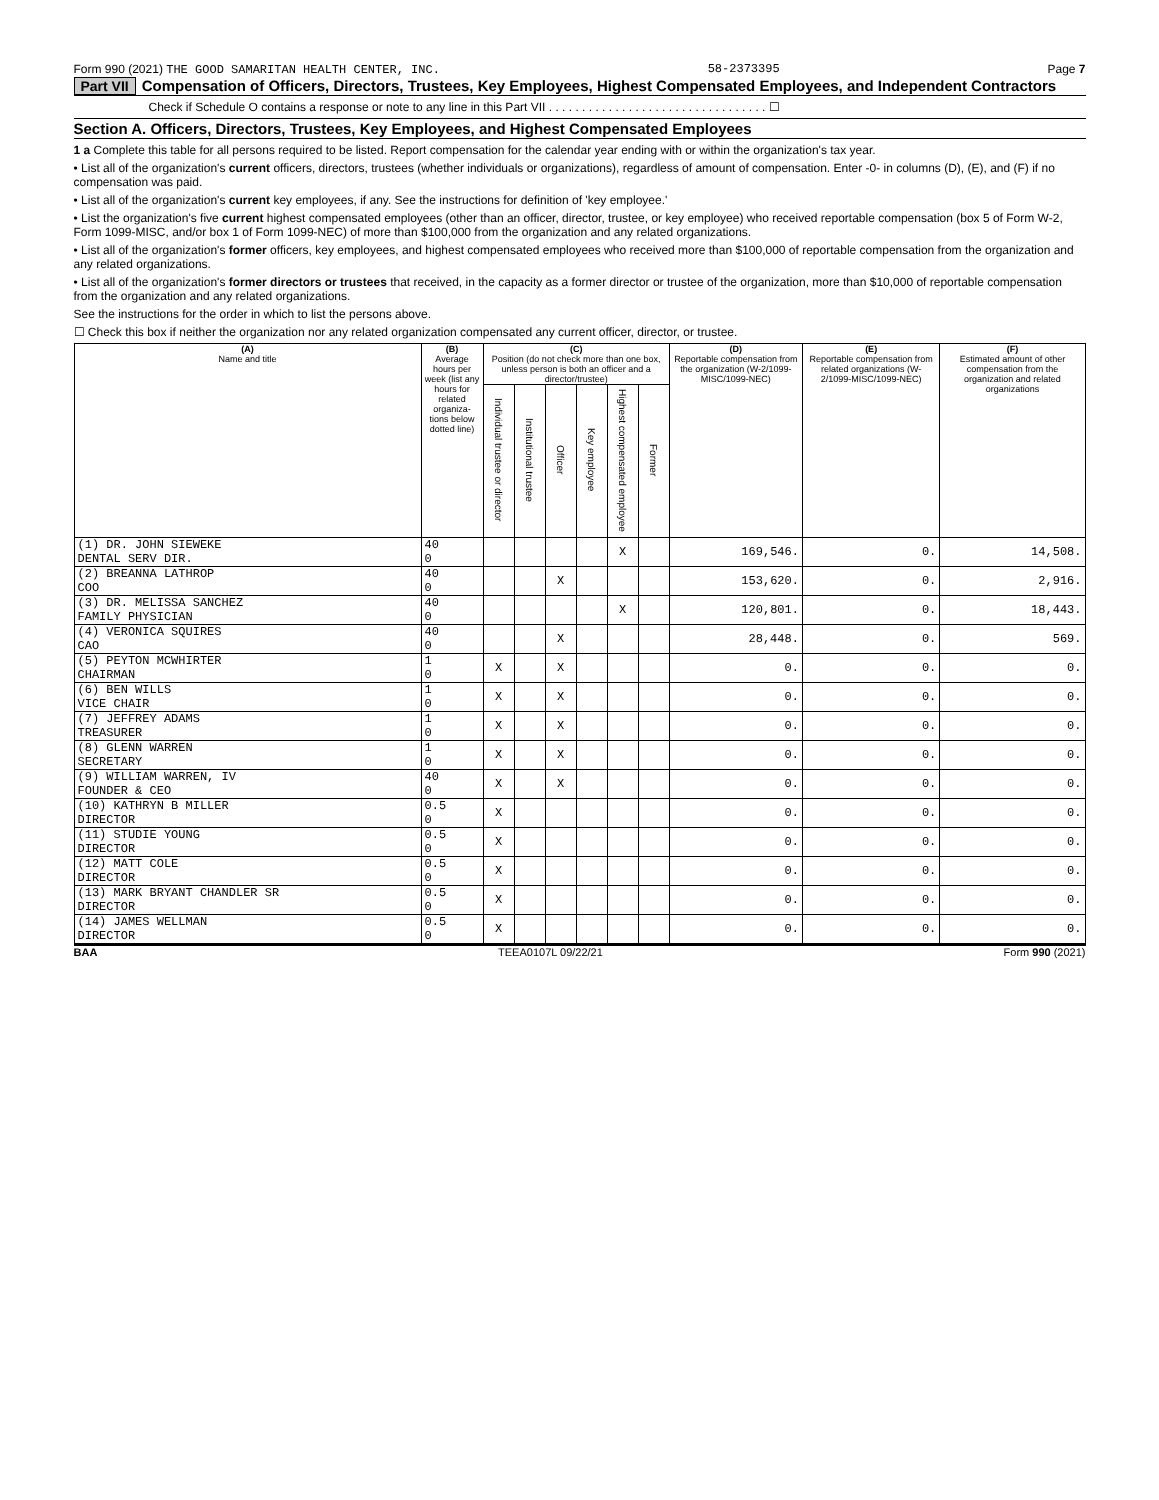Form 990 (2021) THE GOOD SAMARITAN HEALTH CENTER, INC. 58-2373395 Page 7
Part VII Compensation of Officers, Directors, Trustees, Key Employees, Highest Compensated Employees, and Independent Contractors
Check if Schedule O contains a response or note to any line in this Part VII . . . . . . . . . . . . . . . . . . . . . . . . . . . . . . . . . ☐
Section A. Officers, Directors, Trustees, Key Employees, and Highest Compensated Employees
1 a Complete this table for all persons required to be listed. Report compensation for the calendar year ending with or within the organization's tax year.
• List all of the organization's current officers, directors, trustees (whether individuals or organizations), regardless of amount of compensation. Enter -0- in columns (D), (E), and (F) if no compensation was paid.
• List all of the organization's current key employees, if any. See the instructions for definition of 'key employee.'
• List the organization's five current highest compensated employees (other than an officer, director, trustee, or key employee) who received reportable compensation (box 5 of Form W-2, Form 1099-MISC, and/or box 1 of Form 1099-NEC) of more than $100,000 from the organization and any related organizations.
• List all of the organization's former officers, key employees, and highest compensated employees who received more than $100,000 of reportable compensation from the organization and any related organizations.
• List all of the organization's former directors or trustees that received, in the capacity as a former director or trustee of the organization, more than $10,000 of reportable compensation from the organization and any related organizations.
See the instructions for the order in which to list the persons above.
☐ Check this box if neither the organization nor any related organization compensated any current officer, director, or trustee.
| (A) Name and title | (B) Average hours per week (list any hours for related organiza-tions below dotted line) | (C) Position (do not check more than one box, unless person is both an officer and a director/trustee) | | | | | | (D) Reportable compensation from the organization (W-2/1099-MISC/1099-NEC) | (E) Reportable compensation from related organizations (W-2/1099-MISC/1099-NEC) | (F) Estimated amount of other compensation from the organization and related organizations |
| --- | --- | --- | --- | --- | --- | --- | --- | --- | --- | --- |
| | | Individual trustee or director | Institutional trustee | Officer | Key employee | Highest compensated employee | Former | | | |
| (1) DR. JOHN SIEWEKE DENTAL SERV DIR. | 40 0 | | | | | X | | 169,546. | 0. | 14,508. |
| (2) BREANNA LATHROP COO | 40 0 | | | X | | | | 153,620. | 0. | 2,916. |
| (3) DR. MELISSA SANCHEZ FAMILY PHYSICIAN | 40 0 | | | | | X | | 120,801. | 0. | 18,443. |
| (4) VERONICA SQUIRES CAO | 40 0 | | | X | | | | 28,448. | 0. | 569. |
| (5) PEYTON MCWHIRTER CHAIRMAN | 1 0 | X | | X | | | | 0. | 0. | 0. |
| (6) BEN WILLS VICE CHAIR | 1 0 | X | | X | | | | 0. | 0. | 0. |
| (7) JEFFREY ADAMS TREASURER | 1 0 | X | | X | | | | 0. | 0. | 0. |
| (8) GLENN WARREN SECRETARY | 1 0 | X | | X | | | | 0. | 0. | 0. |
| (9) WILLIAM WARREN, IV FOUNDER & CEO | 40 0 | X | | X | | | | 0. | 0. | 0. |
| (10) KATHRYN B MILLER DIRECTOR | 0.5 0 | X | | | | | | 0. | 0. | 0. |
| (11) STUDIE YOUNG DIRECTOR | 0.5 0 | X | | | | | | 0. | 0. | 0. |
| (12) MATT COLE DIRECTOR | 0.5 0 | X | | | | | | 0. | 0. | 0. |
| (13) MARK BRYANT CHANDLER SR DIRECTOR | 0.5 0 | X | | | | | | 0. | 0. | 0. |
| (14) JAMES WELLMAN DIRECTOR | 0.5 0 | X | | | | | | 0. | 0. | 0. |
BAA TEEA0107L 09/22/21 Form 990 (2021)